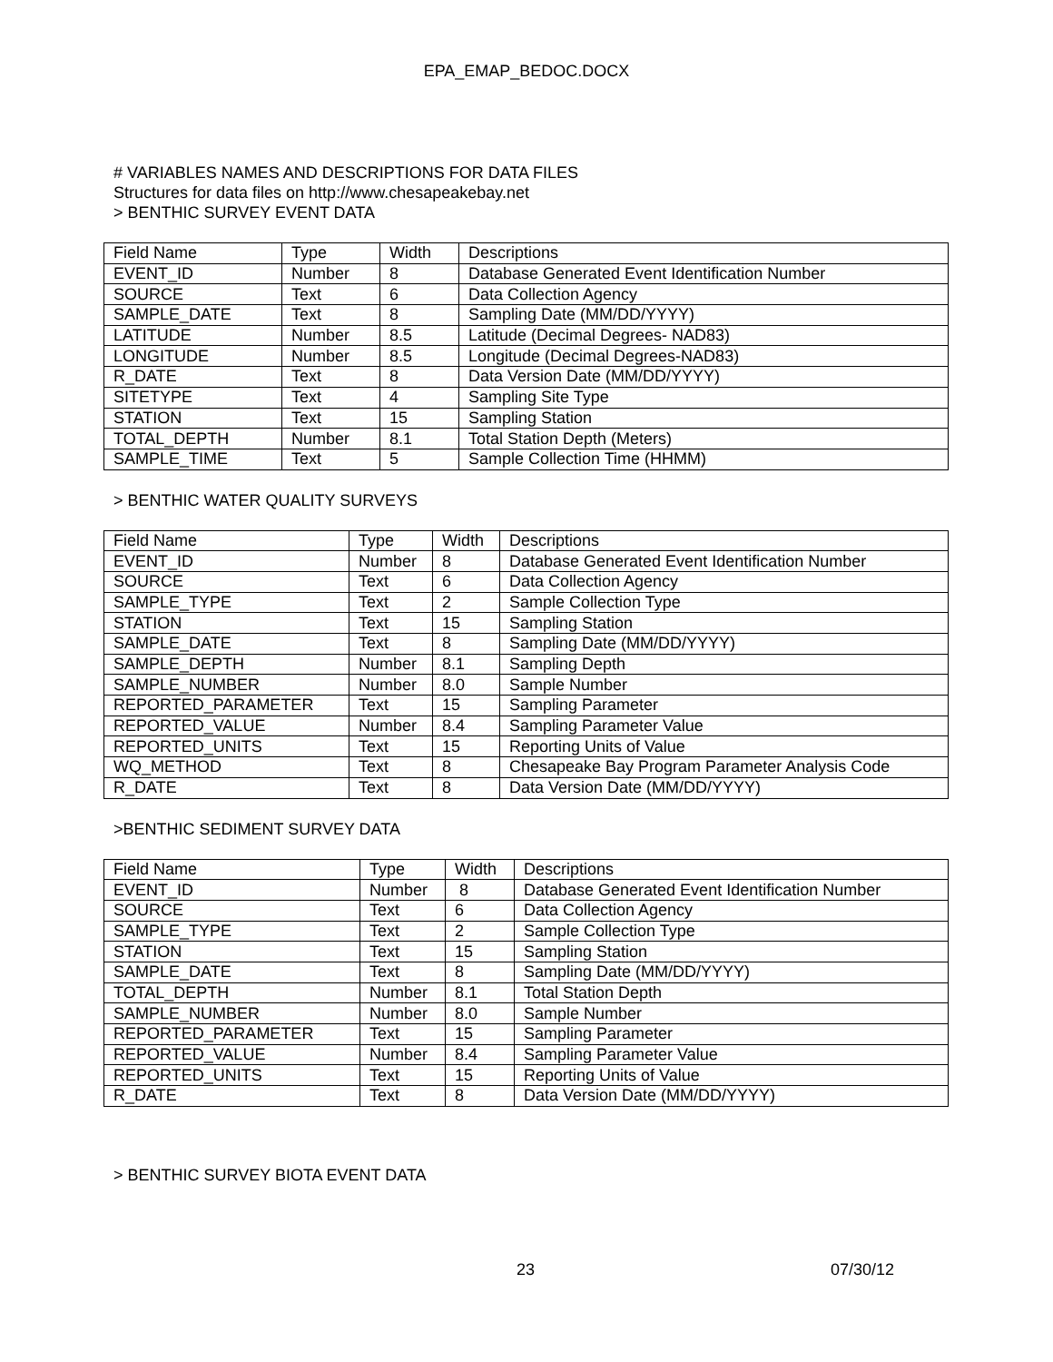EPA_EMAP_BEDOC.DOCX
# VARIABLES NAMES AND DESCRIPTIONS FOR DATA FILES
Structures for data files on http://www.chesapeakebay.net
> BENTHIC SURVEY EVENT DATA
| Field Name | Type | Width | Descriptions |
| EVENT_ID | Number | 8 | Database Generated Event Identification Number |
| SOURCE | Text | 6 | Data Collection Agency |
| SAMPLE_DATE | Text | 8 | Sampling Date (MM/DD/YYYY) |
| LATITUDE | Number | 8.5 | Latitude (Decimal Degrees- NAD83) |
| LONGITUDE | Number | 8.5 | Longitude (Decimal Degrees-NAD83) |
| R_DATE | Text | 8 | Data Version Date (MM/DD/YYYY) |
| SITETYPE | Text | 4 | Sampling Site Type |
| STATION | Text | 15 | Sampling Station |
| TOTAL_DEPTH | Number | 8.1 | Total Station Depth (Meters) |
| SAMPLE_TIME | Text | 5 | Sample Collection Time (HHMM) |
> BENTHIC WATER QUALITY SURVEYS
| Field Name | Type | Width | Descriptions |
| EVENT_ID | Number | 8 | Database Generated Event Identification Number |
| SOURCE | Text | 6 | Data Collection Agency |
| SAMPLE_TYPE | Text | 2 | Sample Collection Type |
| STATION | Text | 15 | Sampling Station |
| SAMPLE_DATE | Text | 8 | Sampling Date (MM/DD/YYYY) |
| SAMPLE_DEPTH | Number | 8.1 | Sampling Depth |
| SAMPLE_NUMBER | Number | 8.0 | Sample Number |
| REPORTED_PARAMETER | Text | 15 | Sampling Parameter |
| REPORTED_VALUE | Number | 8.4 | Sampling Parameter Value |
| REPORTED_UNITS | Text | 15 | Reporting Units of Value |
| WQ_METHOD | Text | 8 | Chesapeake Bay Program Parameter Analysis Code |
| R_DATE | Text | 8 | Data Version Date (MM/DD/YYYY) |
>BENTHIC SEDIMENT SURVEY DATA
| Field Name | Type | Width | Descriptions |
| EVENT_ID | Number | 8 | Database Generated Event Identification Number |
| SOURCE | Text | 6 | Data Collection Agency |
| SAMPLE_TYPE | Text | 2 | Sample Collection Type |
| STATION | Text | 15 | Sampling Station |
| SAMPLE_DATE | Text | 8 | Sampling Date (MM/DD/YYYY) |
| TOTAL_DEPTH | Number | 8.1 | Total Station Depth |
| SAMPLE_NUMBER | Number | 8.0 | Sample Number |
| REPORTED_PARAMETER | Text | 15 | Sampling Parameter |
| REPORTED_VALUE | Number | 8.4 | Sampling Parameter Value |
| REPORTED_UNITS | Text | 15 | Reporting Units of Value |
| R_DATE | Text | 8 | Data Version Date (MM/DD/YYYY) |
> BENTHIC SURVEY BIOTA EVENT DATA
23 07/30/12